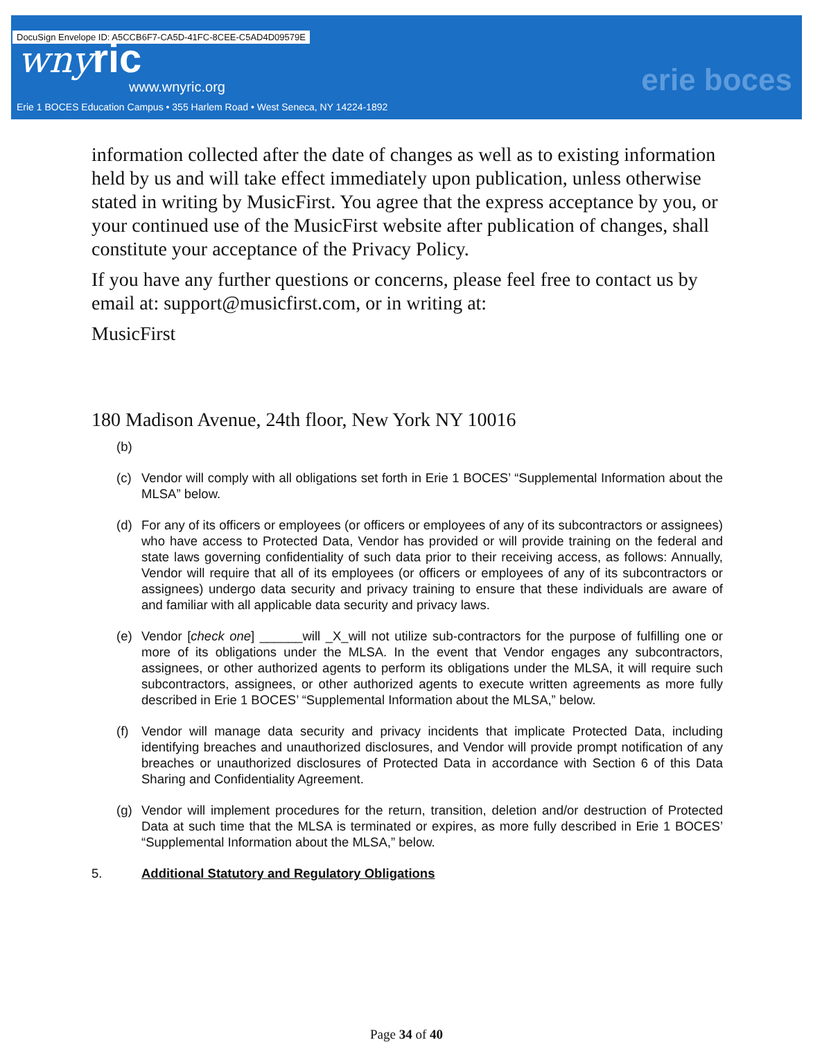DocuSign Envelope ID: A5CCB6F7-CA5D-41FC-8CEE-C5AD4D09579E
wnyric
www.wnyric.org
Erie 1 BOCES Education Campus • 355 Harlem Road • West Seneca, NY 14224-1892
erie boces
information collected after the date of changes as well as to existing information held by us and will take effect immediately upon publication, unless otherwise stated in writing by MusicFirst. You agree that the express acceptance by you, or your continued use of the MusicFirst website after publication of changes, shall constitute your acceptance of the Privacy Policy.
If you have any further questions or concerns, please feel free to contact us by email at: support@musicfirst.com, or in writing at:
MusicFirst
180 Madison Avenue, 24th floor, New York NY 10016
(b)
(c) Vendor will comply with all obligations set forth in Erie 1 BOCES’ “Supplemental Information about the MLSA” below.
(d) For any of its officers or employees (or officers or employees of any of its subcontractors or assignees) who have access to Protected Data, Vendor has provided or will provide training on the federal and state laws governing confidentiality of such data prior to their receiving access, as follows: Annually, Vendor will require that all of its employees (or officers or employees of any of its subcontractors or assignees) undergo data security and privacy training to ensure that these individuals are aware of and familiar with all applicable data security and privacy laws.
(e) Vendor [check one] ______will _X_will not utilize sub-contractors for the purpose of fulfilling one or more of its obligations under the MLSA. In the event that Vendor engages any subcontractors, assignees, or other authorized agents to perform its obligations under the MLSA, it will require such subcontractors, assignees, or other authorized agents to execute written agreements as more fully described in Erie 1 BOCES’ “Supplemental Information about the MLSA,” below.
(f) Vendor will manage data security and privacy incidents that implicate Protected Data, including identifying breaches and unauthorized disclosures, and Vendor will provide prompt notification of any breaches or unauthorized disclosures of Protected Data in accordance with Section 6 of this Data Sharing and Confidentiality Agreement.
(g) Vendor will implement procedures for the return, transition, deletion and/or destruction of Protected Data at such time that the MLSA is terminated or expires, as more fully described in Erie 1 BOCES’ “Supplemental Information about the MLSA,” below.
5. Additional Statutory and Regulatory Obligations
Page 34 of 40